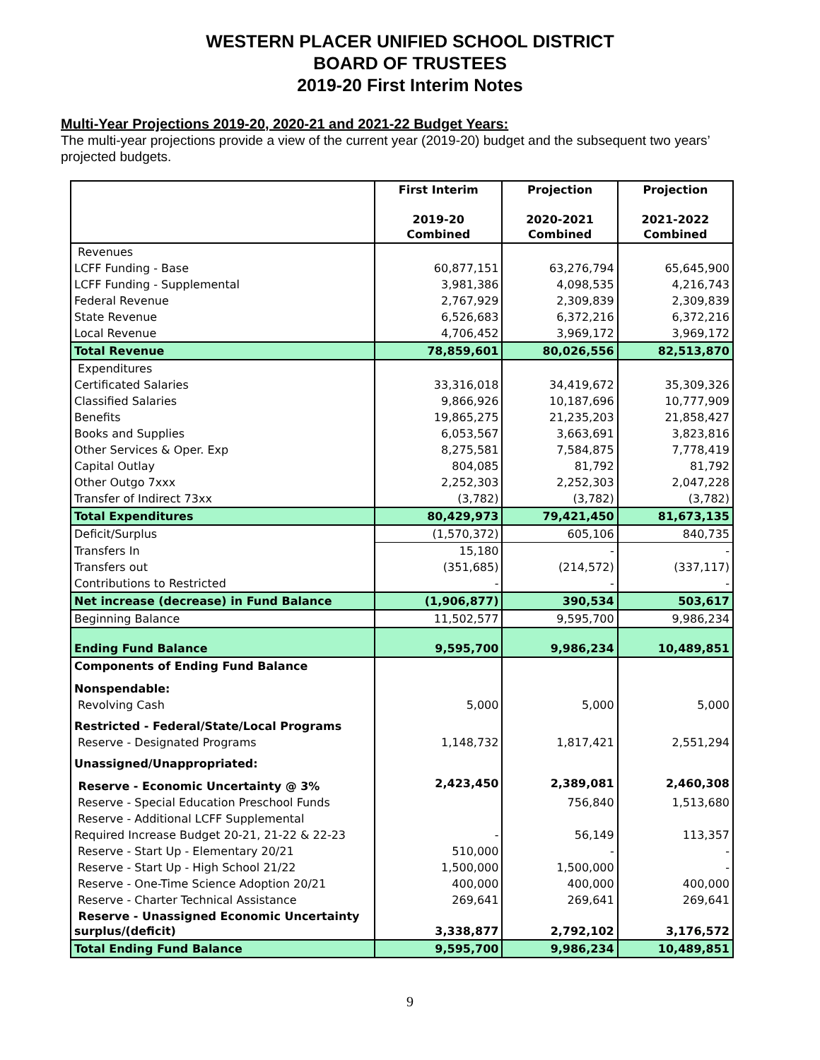WESTERN PLACER UNIFIED SCHOOL DISTRICT
BOARD OF TRUSTEES
2019-20 First Interim Notes
Multi-Year Projections 2019-20, 2020-21 and 2021-22 Budget Years:
The multi-year projections provide a view of the current year (2019-20) budget and the subsequent two years’ projected budgets.
| | First Interim 2019-20 Combined | Projection 2020-2021 Combined | Projection 2021-2022 Combined |
| --- | --- | --- | --- |
| Revenues | | | |
| LCFF Funding - Base | 60,877,151 | 63,276,794 | 65,645,900 |
| LCFF Funding - Supplemental | 3,981,386 | 4,098,535 | 4,216,743 |
| Federal Revenue | 2,767,929 | 2,309,839 | 2,309,839 |
| State Revenue | 6,526,683 | 6,372,216 | 6,372,216 |
| Local Revenue | 4,706,452 | 3,969,172 | 3,969,172 |
| Total Revenue | 78,859,601 | 80,026,556 | 82,513,870 |
| Expenditures | | | |
| Certificated Salaries | 33,316,018 | 34,419,672 | 35,309,326 |
| Classified Salaries | 9,866,926 | 10,187,696 | 10,777,909 |
| Benefits | 19,865,275 | 21,235,203 | 21,858,427 |
| Books and Supplies | 6,053,567 | 3,663,691 | 3,823,816 |
| Other Services & Oper. Exp | 8,275,581 | 7,584,875 | 7,778,419 |
| Capital Outlay | 804,085 | 81,792 | 81,792 |
| Other Outgo 7xxx | 2,252,303 | 2,252,303 | 2,047,228 |
| Transfer of Indirect 73xx | (3,782) | (3,782) | (3,782) |
| Total Expenditures | 80,429,973 | 79,421,450 | 81,673,135 |
| Deficit/Surplus | (1,570,372) | 605,106 | 840,735 |
| Transfers In | 15,180 | - | - |
| Transfers out | (351,685) | (214,572) | (337,117) |
| Contributions to Restricted | - | - | - |
| Net increase (decrease) in Fund Balance | (1,906,877) | 390,534 | 503,617 |
| Beginning Balance | 11,502,577 | 9,595,700 | 9,986,234 |
| Ending Fund Balance | 9,595,700 | 9,986,234 | 10,489,851 |
| Components of Ending Fund Balance | | | |
| Nonspendable: | | | |
| Revolving Cash | 5,000 | 5,000 | 5,000 |
| Restricted - Federal/State/Local Programs | | | |
| Reserve - Designated Programs | 1,148,732 | 1,817,421 | 2,551,294 |
| Unassigned/Unappropriated: | | | |
| Reserve - Economic Uncertainty @ 3% | 2,423,450 | 2,389,081 | 2,460,308 |
| Reserve - Special Education Preschool Funds | | 756,840 | 1,513,680 |
| Reserve - Additional LCFF Supplemental | | | |
| Required Increase Budget 20-21, 21-22 & 22-23 | - | 56,149 | 113,357 |
| Reserve - Start Up - Elementary 20/21 | 510,000 | - | - |
| Reserve - Start Up - High School 21/22 | 1,500,000 | 1,500,000 | - |
| Reserve - One-Time Science Adoption 20/21 | 400,000 | 400,000 | 400,000 |
| Reserve - Charter Technical Assistance | 269,641 | 269,641 | 269,641 |
| Reserve - Unassigned Economic Uncertainty surplus/(deficit) | 3,338,877 | 2,792,102 | 3,176,572 |
| Total Ending Fund Balance | 9,595,700 | 9,986,234 | 10,489,851 |
9